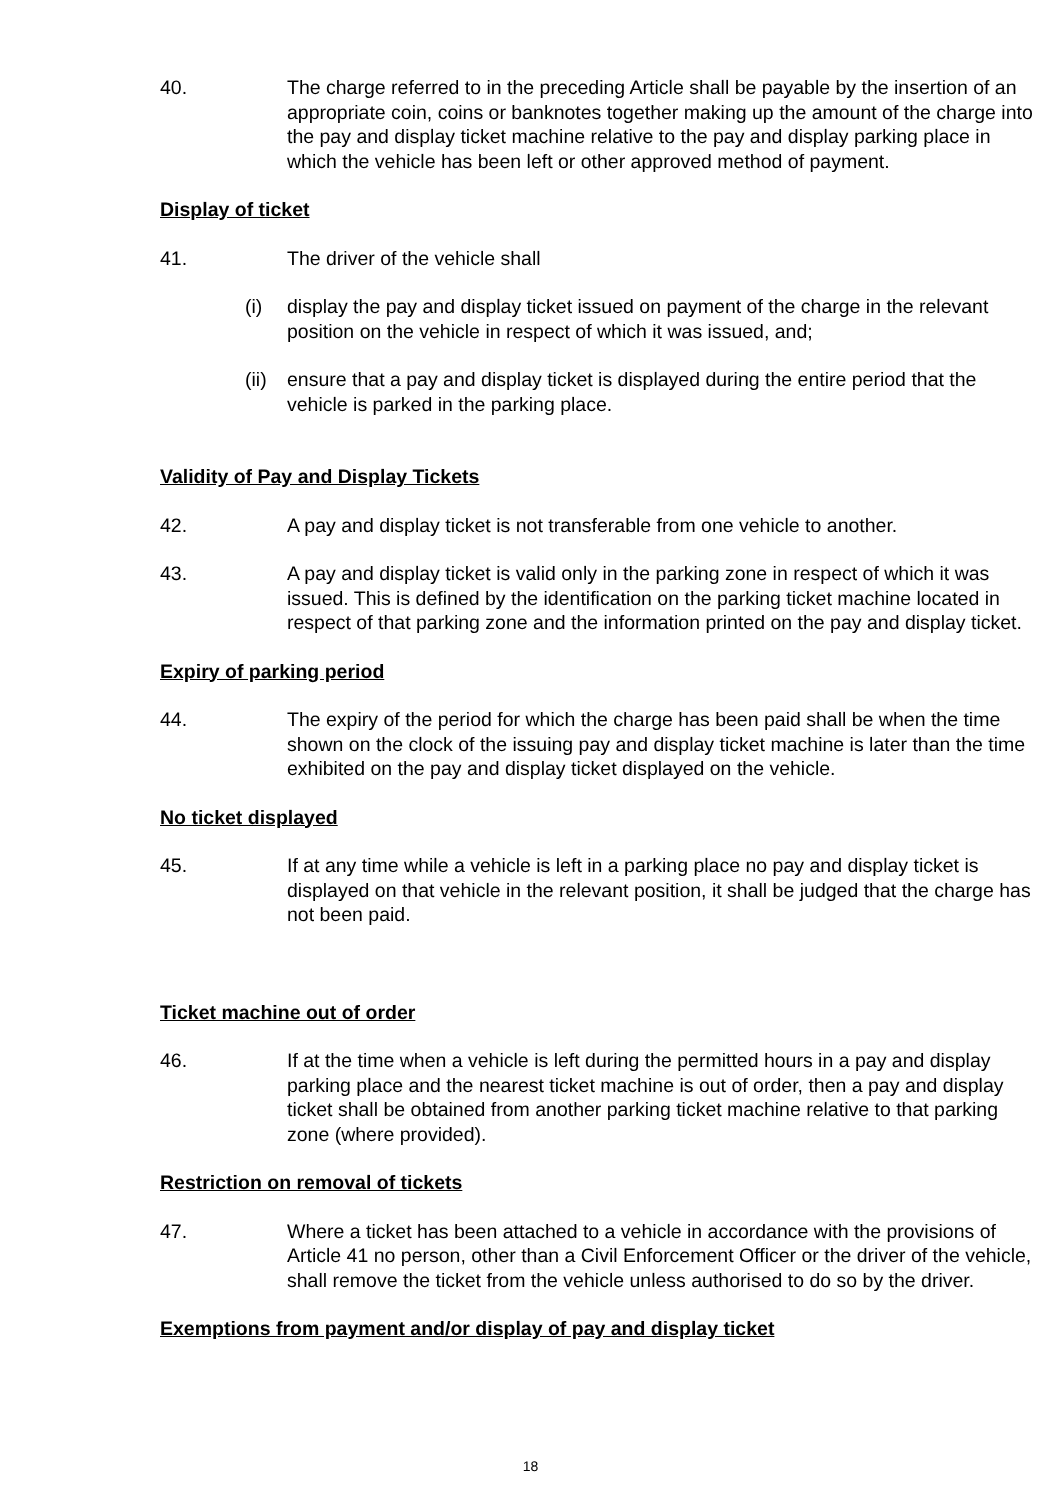40. The charge referred to in the preceding Article shall be payable by the insertion of an appropriate coin, coins or banknotes together making up the amount of the charge into the pay and display ticket machine relative to the pay and display parking place in which the vehicle has been left or other approved method of payment.
Display of ticket
41. The driver of the vehicle shall
(i) display the pay and display ticket issued on payment of the charge in the relevant position on the vehicle in respect of which it was issued, and;
(ii)
ensure that a pay and display ticket is displayed during the entire period that the vehicle is parked in the parking place.
Validity of Pay and Display Tickets
42. A pay and display ticket is not transferable from one vehicle to another.
43. A pay and display ticket is valid only in the parking zone in respect of which it was issued. This is defined by the identification on the parking ticket machine located in respect of that parking zone and the information printed on the pay and display ticket.
Expiry of parking period
44. The expiry of the period for which the charge has been paid shall be when the time shown on the clock of the issuing pay and display ticket machine is later than the time exhibited on the pay and display ticket displayed on the vehicle.
No ticket displayed
45. If at any time while a vehicle is left in a parking place no pay and display ticket is displayed on that vehicle in the relevant position, it shall be judged that the charge has not been paid.
Ticket machine out of order
46. If at the time when a vehicle is left during the permitted hours in a pay and display parking place and the nearest ticket machine is out of order, then a pay and display ticket shall be obtained from another parking ticket machine relative to that parking zone (where provided).
Restriction on removal of tickets
47. Where a ticket has been attached to a vehicle in accordance with the provisions of Article 41 no person, other than a Civil Enforcement Officer or the driver of the vehicle, shall remove the ticket from the vehicle unless authorised to do so by the driver.
Exemptions from payment and/or display of pay and display ticket
18